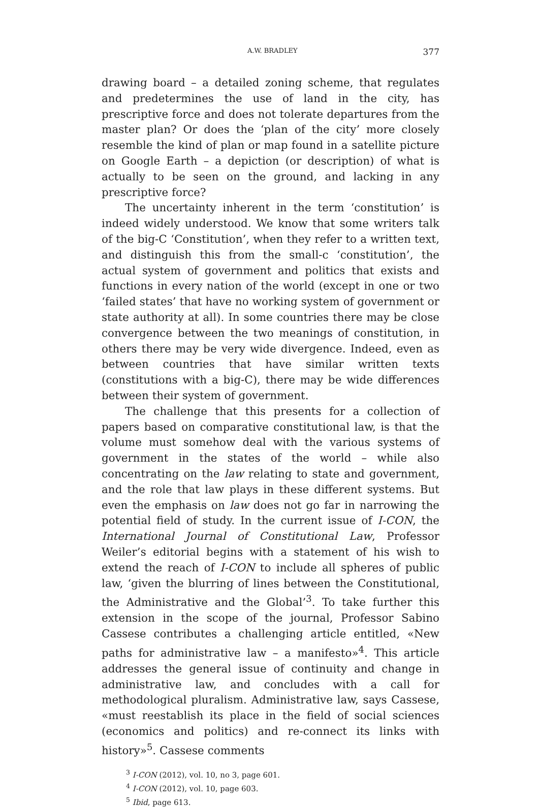A.W. BRADLEY 377
drawing board – a detailed zoning scheme, that regulates and predetermines the use of land in the city, has prescriptive force and does not tolerate departures from the master plan? Or does the ‘plan of the city’ more closely resemble the kind of plan or map found in a satellite picture on Google Earth – a depiction (or description) of what is actually to be seen on the ground, and lacking in any prescriptive force?
The uncertainty inherent in the term ‘constitution’ is indeed widely understood. We know that some writers talk of the big-C ‘Constitution’, when they refer to a written text, and distinguish this from the small-c ‘constitution’, the actual system of government and politics that exists and functions in every nation of the world (except in one or two ‘failed states’ that have no working system of government or state authority at all). In some countries there may be close convergence between the two meanings of constitution, in others there may be very wide divergence. Indeed, even as between countries that have similar written texts (constitutions with a big-C), there may be wide differences between their system of government.
The challenge that this presents for a collection of papers based on comparative constitutional law, is that the volume must somehow deal with the various systems of government in the states of the world – while also concentrating on the law relating to state and government, and the role that law plays in these different systems. But even the emphasis on law does not go far in narrowing the potential field of study. In the current issue of I-CON, the International Journal of Constitutional Law, Professor Weiler’s editorial begins with a statement of his wish to extend the reach of I-CON to include all spheres of public law, ‘given the blurring of lines between the Constitutional, the Administrative and the Global’<sup>3</sup>. To take further this extension in the scope of the journal, Professor Sabino Cassese contributes a challenging article entitled, «New paths for administrative law – a manifesto»<sup>4</sup>. This article addresses the general issue of continuity and change in administrative law, and concludes with a call for methodological pluralism. Administrative law, says Cassese, «must reestablish its place in the field of social sciences (economics and politics) and re-connect its links with history»<sup>5</sup>. Cassese comments
<sup>3</sup> I-CON (2012), vol. 10, no 3, page 601.
<sup>4</sup> I-CON (2012), vol. 10, page 603.
<sup>5</sup> Ibid, page 613.